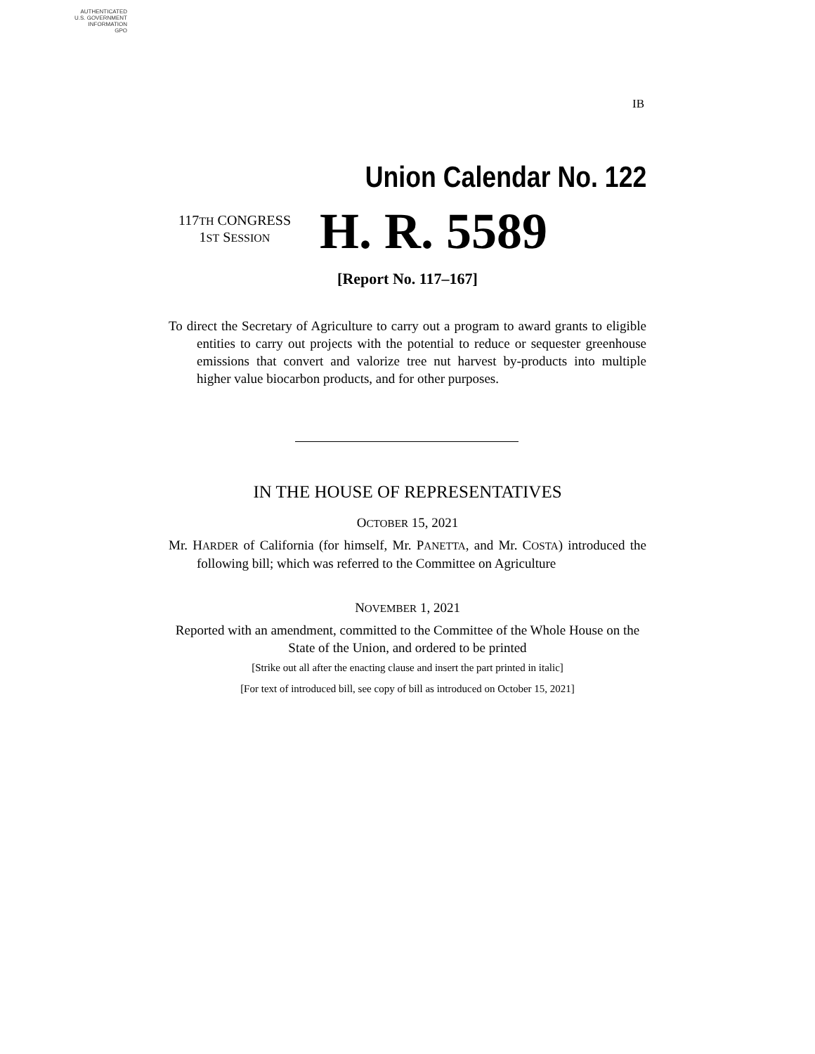AUTHENTICATED
U.S. GOVERNMENT
INFORMATION
GPO
IB
Union Calendar No. 122
117TH CONGRESS
1ST SESSION
H. R. 5589
[Report No. 117–167]
To direct the Secretary of Agriculture to carry out a program to award grants to eligible entities to carry out projects with the potential to reduce or sequester greenhouse emissions that convert and valorize tree nut harvest by-products into multiple higher value biocarbon products, and for other purposes.
IN THE HOUSE OF REPRESENTATIVES
OCTOBER 15, 2021
Mr. HARDER of California (for himself, Mr. PANETTA, and Mr. COSTA) introduced the following bill; which was referred to the Committee on Agriculture
NOVEMBER 1, 2021
Reported with an amendment, committed to the Committee of the Whole House on the State of the Union, and ordered to be printed
[Strike out all after the enacting clause and insert the part printed in italic]
[For text of introduced bill, see copy of bill as introduced on October 15, 2021]